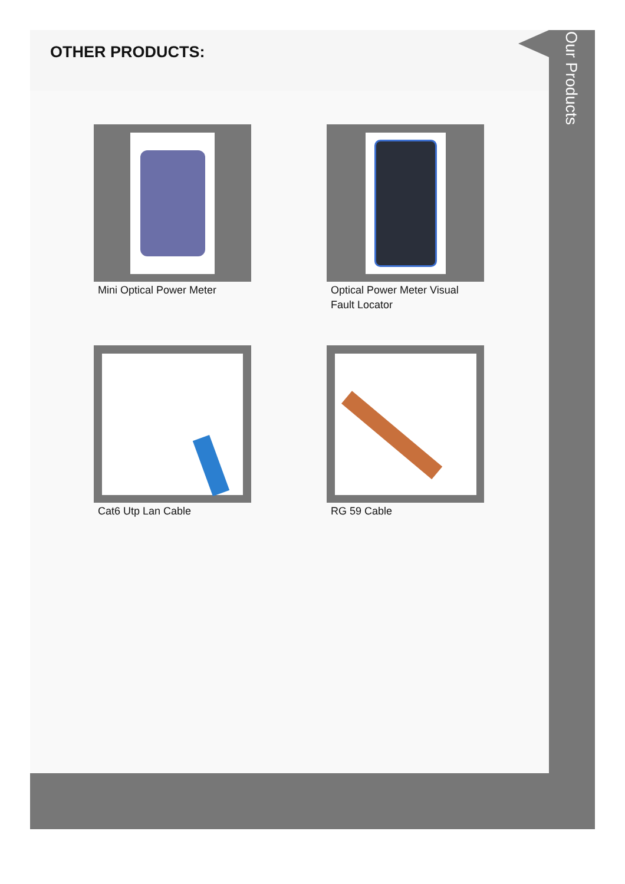OTHER PRODUCTS:
Mini Optical Power Meter
Optical Power Meter Visual Fault Locator
Cat6 Utp Lan Cable
RG 59 Cable
Our Products